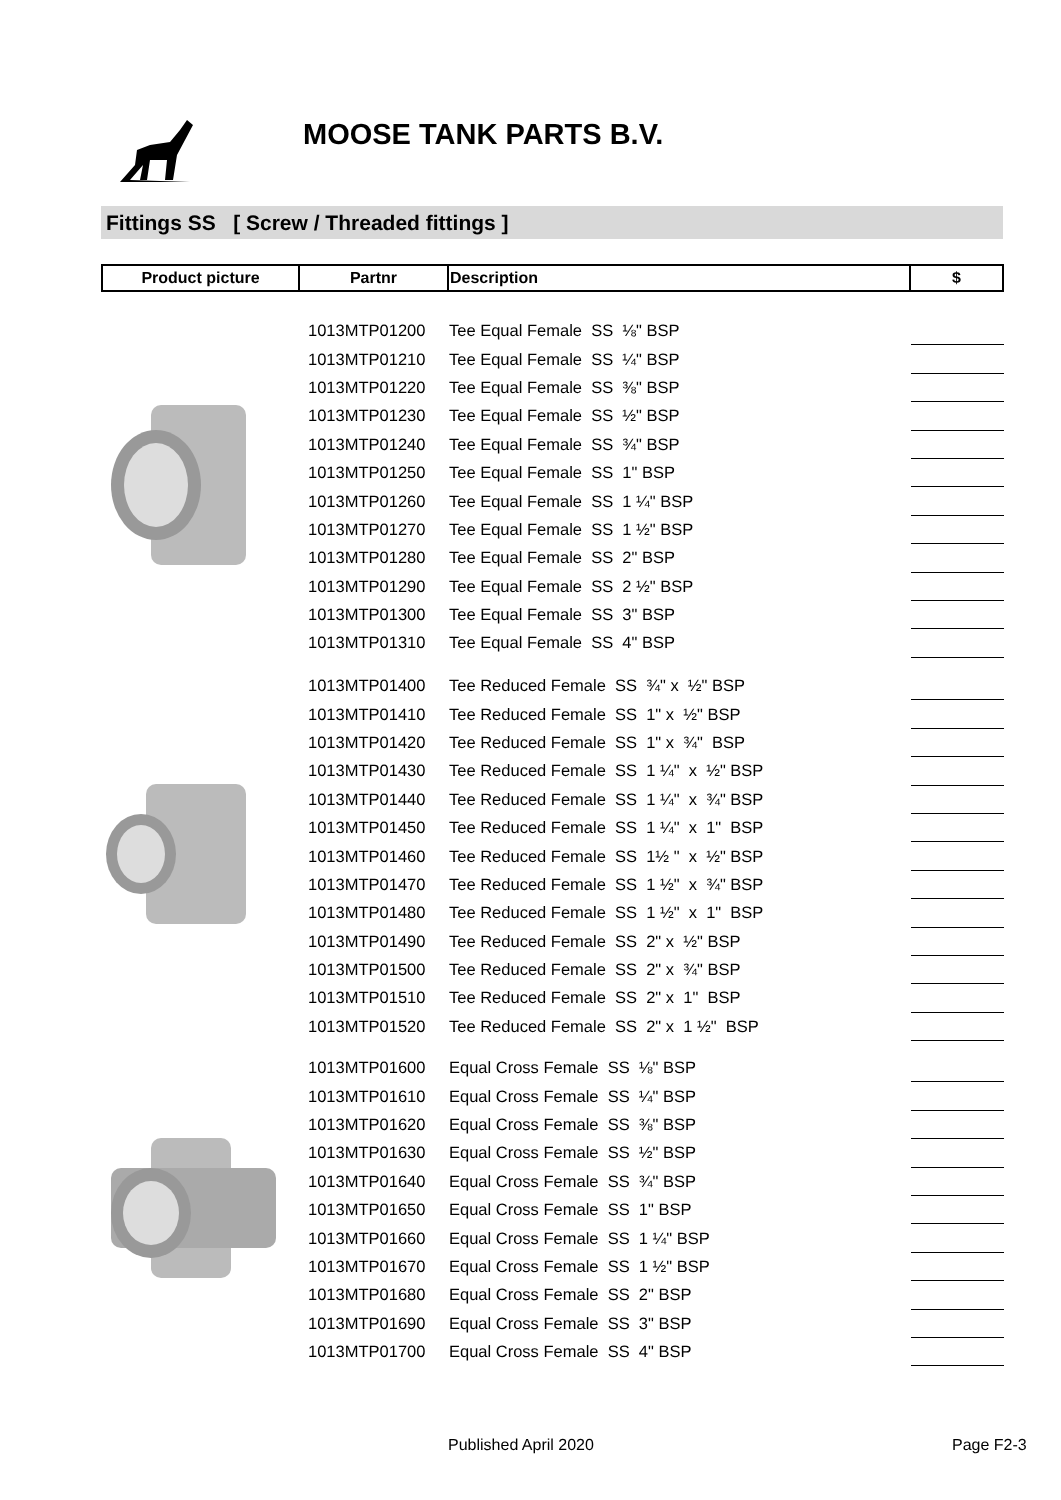MOOSE TANK PARTS B.V.
Fittings SS [ Screw / Threaded fittings ]
| Product picture | Partnr | Description | $ |
| --- | --- | --- | --- |
| | 1013MTP01200 | Tee Equal Female SS ⅛" BSP | |
| | 1013MTP01210 | Tee Equal Female SS ¼" BSP | |
| | 1013MTP01220 | Tee Equal Female SS ⅜" BSP | |
| | 1013MTP01230 | Tee Equal Female SS ½" BSP | |
| | 1013MTP01240 | Tee Equal Female SS ¾" BSP | |
| | 1013MTP01250 | Tee Equal Female SS 1" BSP | |
| | 1013MTP01260 | Tee Equal Female SS 1 ¼" BSP | |
| | 1013MTP01270 | Tee Equal Female SS 1 ½" BSP | |
| | 1013MTP01280 | Tee Equal Female SS 2" BSP | |
| | 1013MTP01290 | Tee Equal Female SS 2 ½" BSP | |
| | 1013MTP01300 | Tee Equal Female SS 3" BSP | |
| | 1013MTP01310 | Tee Equal Female SS 4" BSP | |
| | 1013MTP01400 | Tee Reduced Female SS ¾" x ½" BSP | |
| | 1013MTP01410 | Tee Reduced Female SS 1" x ½" BSP | |
| | 1013MTP01420 | Tee Reduced Female SS 1" x ¾" BSP | |
| | 1013MTP01430 | Tee Reduced Female SS 1 ¼" x ½" BSP | |
| | 1013MTP01440 | Tee Reduced Female SS 1 ¼" x ¾" BSP | |
| | 1013MTP01450 | Tee Reduced Female SS 1 ¼" x 1" BSP | |
| | 1013MTP01460 | Tee Reduced Female SS 1½ " x ½" BSP | |
| | 1013MTP01470 | Tee Reduced Female SS 1 ½" x ¾" BSP | |
| | 1013MTP01480 | Tee Reduced Female SS 1 ½" x 1" BSP | |
| | 1013MTP01490 | Tee Reduced Female SS 2" x ½" BSP | |
| | 1013MTP01500 | Tee Reduced Female SS 2" x ¾" BSP | |
| | 1013MTP01510 | Tee Reduced Female SS 2" x 1" BSP | |
| | 1013MTP01520 | Tee Reduced Female SS 2" x 1 ½" BSP | |
| | 1013MTP01600 | Equal Cross Female SS ⅛" BSP | |
| | 1013MTP01610 | Equal Cross Female SS ¼" BSP | |
| | 1013MTP01620 | Equal Cross Female SS ⅜" BSP | |
| | 1013MTP01630 | Equal Cross Female SS ½" BSP | |
| | 1013MTP01640 | Equal Cross Female SS ¾" BSP | |
| | 1013MTP01650 | Equal Cross Female SS 1" BSP | |
| | 1013MTP01660 | Equal Cross Female SS 1 ¼" BSP | |
| | 1013MTP01670 | Equal Cross Female SS 1 ½" BSP | |
| | 1013MTP01680 | Equal Cross Female SS 2" BSP | |
| | 1013MTP01690 | Equal Cross Female SS 3" BSP | |
| | 1013MTP01700 | Equal Cross Female SS 4" BSP | |
Published April 2020 Page F2-3